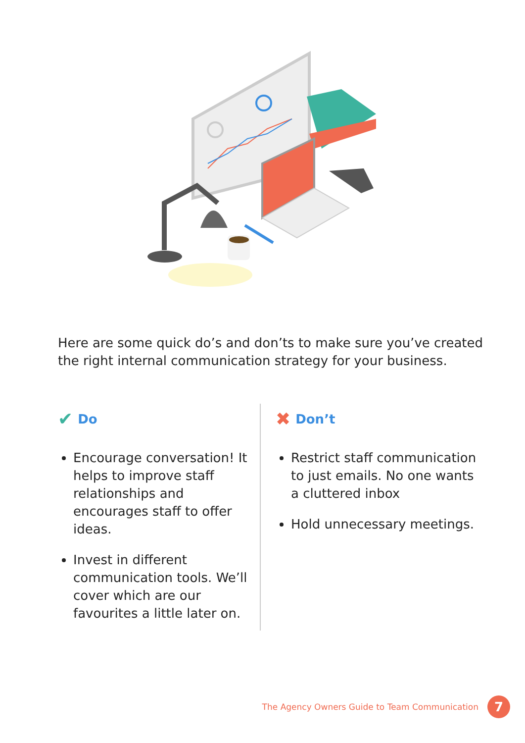Here are some quick do’s and don’ts to make sure you’ve created the right internal communication strategy for your business.
✔ Do
Encourage conversation! It helps to improve staff relationships and encourages staff to offer ideas.
Invest in different communication tools. We’ll cover which are our favourites a little later on.
✖ Don’t
Restrict staff communication to just emails. No one wants a cluttered inbox
Hold unnecessary meetings.
The Agency Owners Guide to Team Communication 7